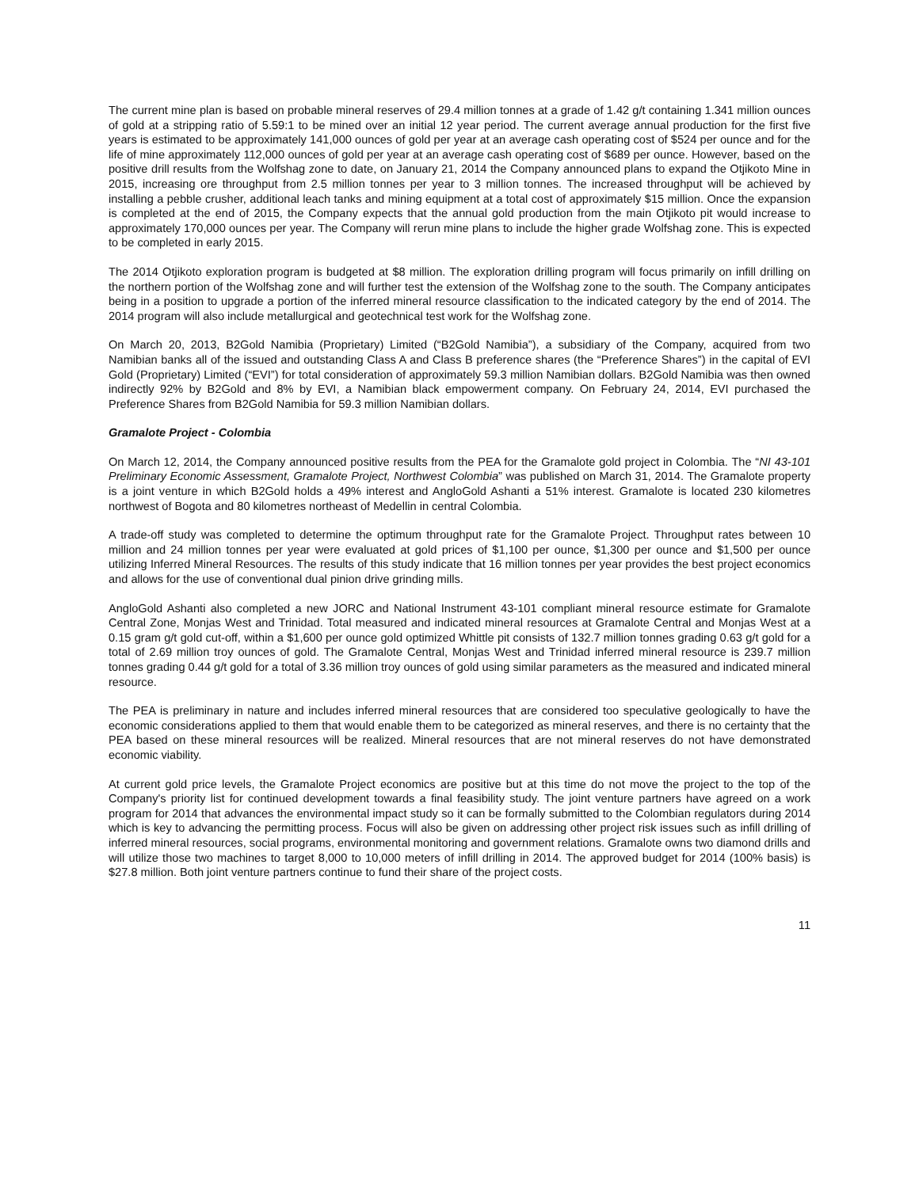The current mine plan is based on probable mineral reserves of 29.4 million tonnes at a grade of 1.42 g/t containing 1.341 million ounces of gold at a stripping ratio of 5.59:1 to be mined over an initial 12 year period. The current average annual production for the first five years is estimated to be approximately 141,000 ounces of gold per year at an average cash operating cost of $524 per ounce and for the life of mine approximately 112,000 ounces of gold per year at an average cash operating cost of $689 per ounce. However, based on the positive drill results from the Wolfshag zone to date, on January 21, 2014 the Company announced plans to expand the Otjikoto Mine in 2015, increasing ore throughput from 2.5 million tonnes per year to 3 million tonnes. The increased throughput will be achieved by installing a pebble crusher, additional leach tanks and mining equipment at a total cost of approximately $15 million. Once the expansion is completed at the end of 2015, the Company expects that the annual gold production from the main Otjikoto pit would increase to approximately 170,000 ounces per year. The Company will rerun mine plans to include the higher grade Wolfshag zone. This is expected to be completed in early 2015.
The 2014 Otjikoto exploration program is budgeted at $8 million. The exploration drilling program will focus primarily on infill drilling on the northern portion of the Wolfshag zone and will further test the extension of the Wolfshag zone to the south. The Company anticipates being in a position to upgrade a portion of the inferred mineral resource classification to the indicated category by the end of 2014. The 2014 program will also include metallurgical and geotechnical test work for the Wolfshag zone.
On March 20, 2013, B2Gold Namibia (Proprietary) Limited (“B2Gold Namibia”), a subsidiary of the Company, acquired from two Namibian banks all of the issued and outstanding Class A and Class B preference shares (the “Preference Shares”) in the capital of EVI Gold (Proprietary) Limited (“EVI”) for total consideration of approximately 59.3 million Namibian dollars. B2Gold Namibia was then owned indirectly 92% by B2Gold and 8% by EVI, a Namibian black empowerment company. On February 24, 2014, EVI purchased the Preference Shares from B2Gold Namibia for 59.3 million Namibian dollars.
Gramalote Project - Colombia
On March 12, 2014, the Company announced positive results from the PEA for the Gramalote gold project in Colombia. The “NI 43-101 Preliminary Economic Assessment, Gramalote Project, Northwest Colombia” was published on March 31, 2014. The Gramalote property is a joint venture in which B2Gold holds a 49% interest and AngloGold Ashanti a 51% interest. Gramalote is located 230 kilometres northwest of Bogota and 80 kilometres northeast of Medellin in central Colombia.
A trade-off study was completed to determine the optimum throughput rate for the Gramalote Project. Throughput rates between 10 million and 24 million tonnes per year were evaluated at gold prices of $1,100 per ounce, $1,300 per ounce and $1,500 per ounce utilizing Inferred Mineral Resources. The results of this study indicate that 16 million tonnes per year provides the best project economics and allows for the use of conventional dual pinion drive grinding mills.
AngloGold Ashanti also completed a new JORC and National Instrument 43-101 compliant mineral resource estimate for Gramalote Central Zone, Monjas West and Trinidad. Total measured and indicated mineral resources at Gramalote Central and Monjas West at a 0.15 gram g/t gold cut-off, within a $1,600 per ounce gold optimized Whittle pit consists of 132.7 million tonnes grading 0.63 g/t gold for a total of 2.69 million troy ounces of gold. The Gramalote Central, Monjas West and Trinidad inferred mineral resource is 239.7 million tonnes grading 0.44 g/t gold for a total of 3.36 million troy ounces of gold using similar parameters as the measured and indicated mineral resource.
The PEA is preliminary in nature and includes inferred mineral resources that are considered too speculative geologically to have the economic considerations applied to them that would enable them to be categorized as mineral reserves, and there is no certainty that the PEA based on these mineral resources will be realized. Mineral resources that are not mineral reserves do not have demonstrated economic viability.
At current gold price levels, the Gramalote Project economics are positive but at this time do not move the project to the top of the Company's priority list for continued development towards a final feasibility study. The joint venture partners have agreed on a work program for 2014 that advances the environmental impact study so it can be formally submitted to the Colombian regulators during 2014 which is key to advancing the permitting process. Focus will also be given on addressing other project risk issues such as infill drilling of inferred mineral resources, social programs, environmental monitoring and government relations. Gramalote owns two diamond drills and will utilize those two machines to target 8,000 to 10,000 meters of infill drilling in 2014. The approved budget for 2014 (100% basis) is $27.8 million. Both joint venture partners continue to fund their share of the project costs.
11